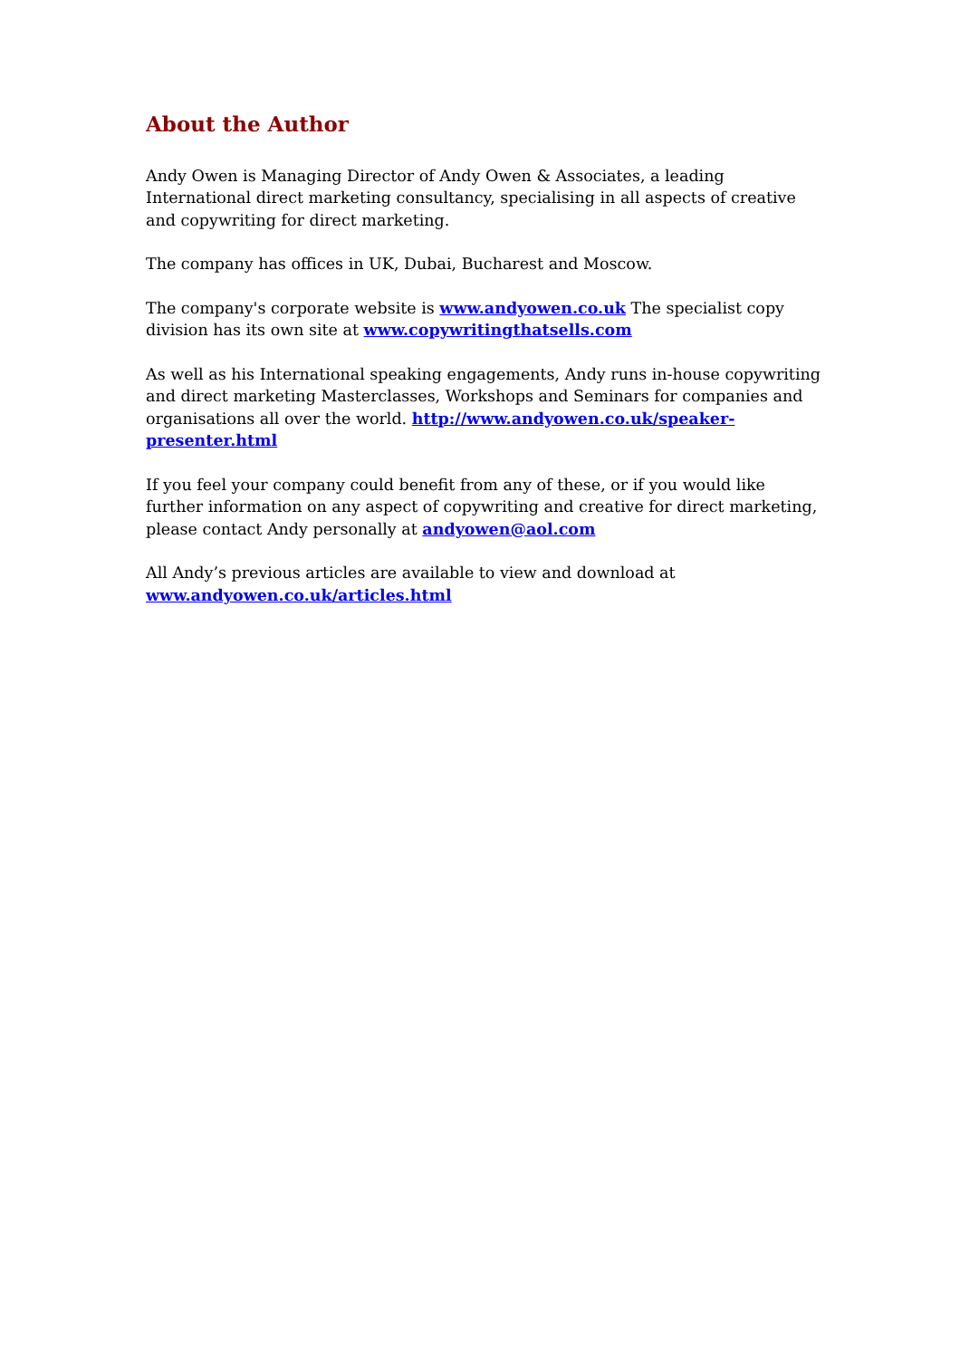About the Author
Andy Owen is Managing Director of Andy Owen & Associates, a leading International direct marketing consultancy, specialising in all aspects of creative and copywriting for direct marketing.
The company has offices in UK, Dubai, Bucharest and Moscow.
The company's corporate website is www.andyowen.co.uk The specialist copy division has its own site at www.copywritingthatsells.com
As well as his International speaking engagements, Andy runs in-house copywriting and direct marketing Masterclasses, Workshops and Seminars for companies and organisations all over the world. http://www.andyowen.co.uk/speaker-presenter.html
If you feel your company could benefit from any of these, or if you would like further information on any aspect of copywriting and creative for direct marketing, please contact Andy personally at andyowen@aol.com
All Andy’s previous articles are available to view and download at
www.andyowen.co.uk/articles.html